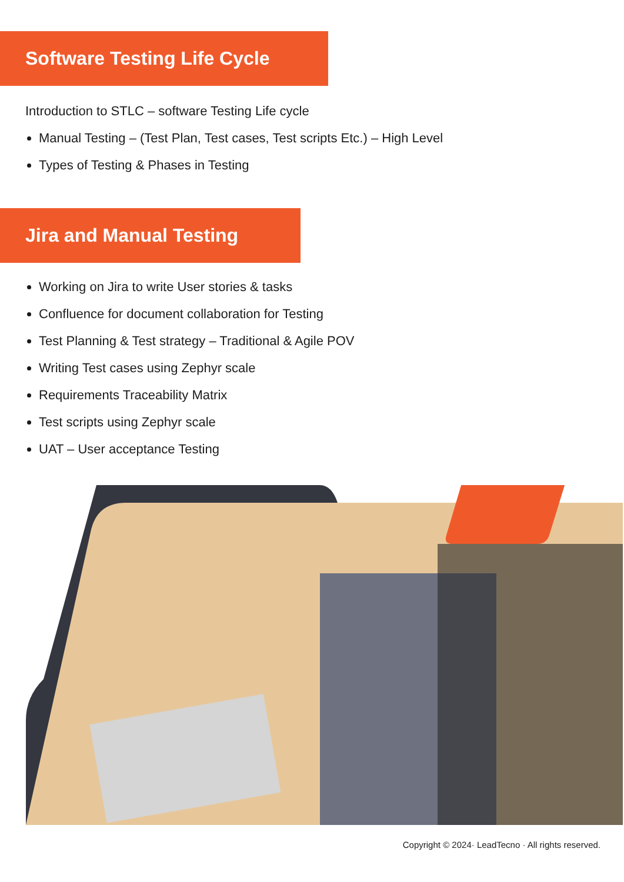Software Testing Life Cycle
Introduction to STLC – software Testing Life cycle
Manual Testing – (Test Plan, Test cases, Test scripts Etc.) – High Level
Types of Testing & Phases in Testing
Jira and Manual Testing
Working on Jira to write User stories & tasks
Confluence for document collaboration for Testing
Test Planning & Test strategy – Traditional & Agile POV
Writing Test cases using Zephyr scale
Requirements Traceability Matrix
Test scripts using Zephyr scale
UAT – User acceptance Testing
Copyright © 2024· LeadTecno · All rights reserved.